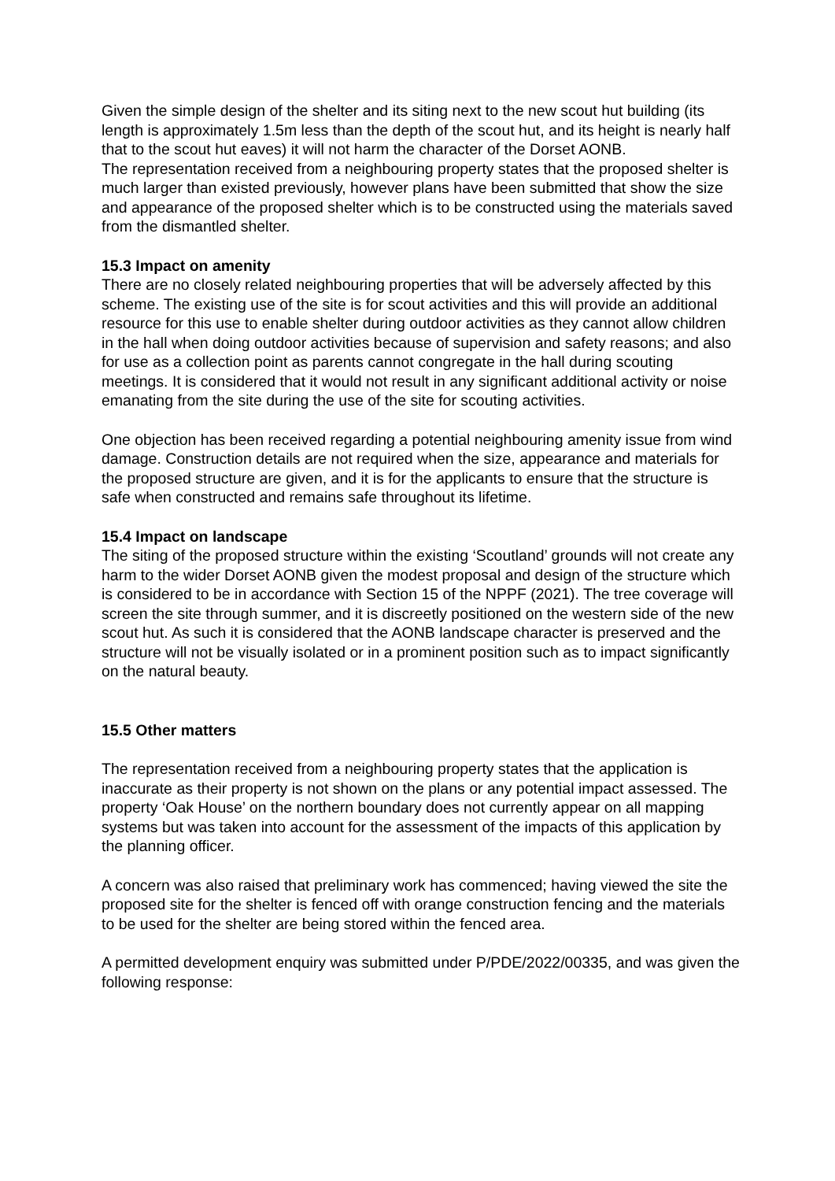Given the simple design of the shelter and its siting next to the new scout hut building (its length is approximately 1.5m less than the depth of the scout hut, and its height is nearly half that to the scout hut eaves) it will not harm the character of the Dorset AONB.
The representation received from a neighbouring property states that the proposed shelter is much larger than existed previously, however plans have been submitted that show the size and appearance of the proposed shelter which is to be constructed using the materials saved from the dismantled shelter.
15.3 Impact on amenity
There are no closely related neighbouring properties that will be adversely affected by this scheme. The existing use of the site is for scout activities and this will provide an additional resource for this use to enable shelter during outdoor activities as they cannot allow children in the hall when doing outdoor activities because of supervision and safety reasons; and also for use as a collection point as parents cannot congregate in the hall during scouting meetings. It is considered that it would not result in any significant additional activity or noise emanating from the site during the use of the site for scouting activities.
One objection has been received regarding a potential neighbouring amenity issue from wind damage. Construction details are not required when the size, appearance and materials for the proposed structure are given, and it is for the applicants to ensure that the structure is safe when constructed and remains safe throughout its lifetime.
15.4 Impact on landscape
The siting of the proposed structure within the existing ‘Scoutland’ grounds will not create any harm to the wider Dorset AONB given the modest proposal and design of the structure which is considered to be in accordance with Section 15 of the NPPF (2021). The tree coverage will screen the site through summer, and it is discreetly positioned on the western side of the new scout hut. As such it is considered that the AONB landscape character is preserved and the structure will not be visually isolated or in a prominent position such as to impact significantly on the natural beauty.
15.5 Other matters
The representation received from a neighbouring property states that the application is inaccurate as their property is not shown on the plans or any potential impact assessed. The property ‘Oak House’ on the northern boundary does not currently appear on all mapping systems but was taken into account for the assessment of the impacts of this application by the planning officer.
A concern was also raised that preliminary work has commenced; having viewed the site the proposed site for the shelter is fenced off with orange construction fencing and the materials to be used for the shelter are being stored within the fenced area.
A permitted development enquiry was submitted under P/PDE/2022/00335, and was given the following response: